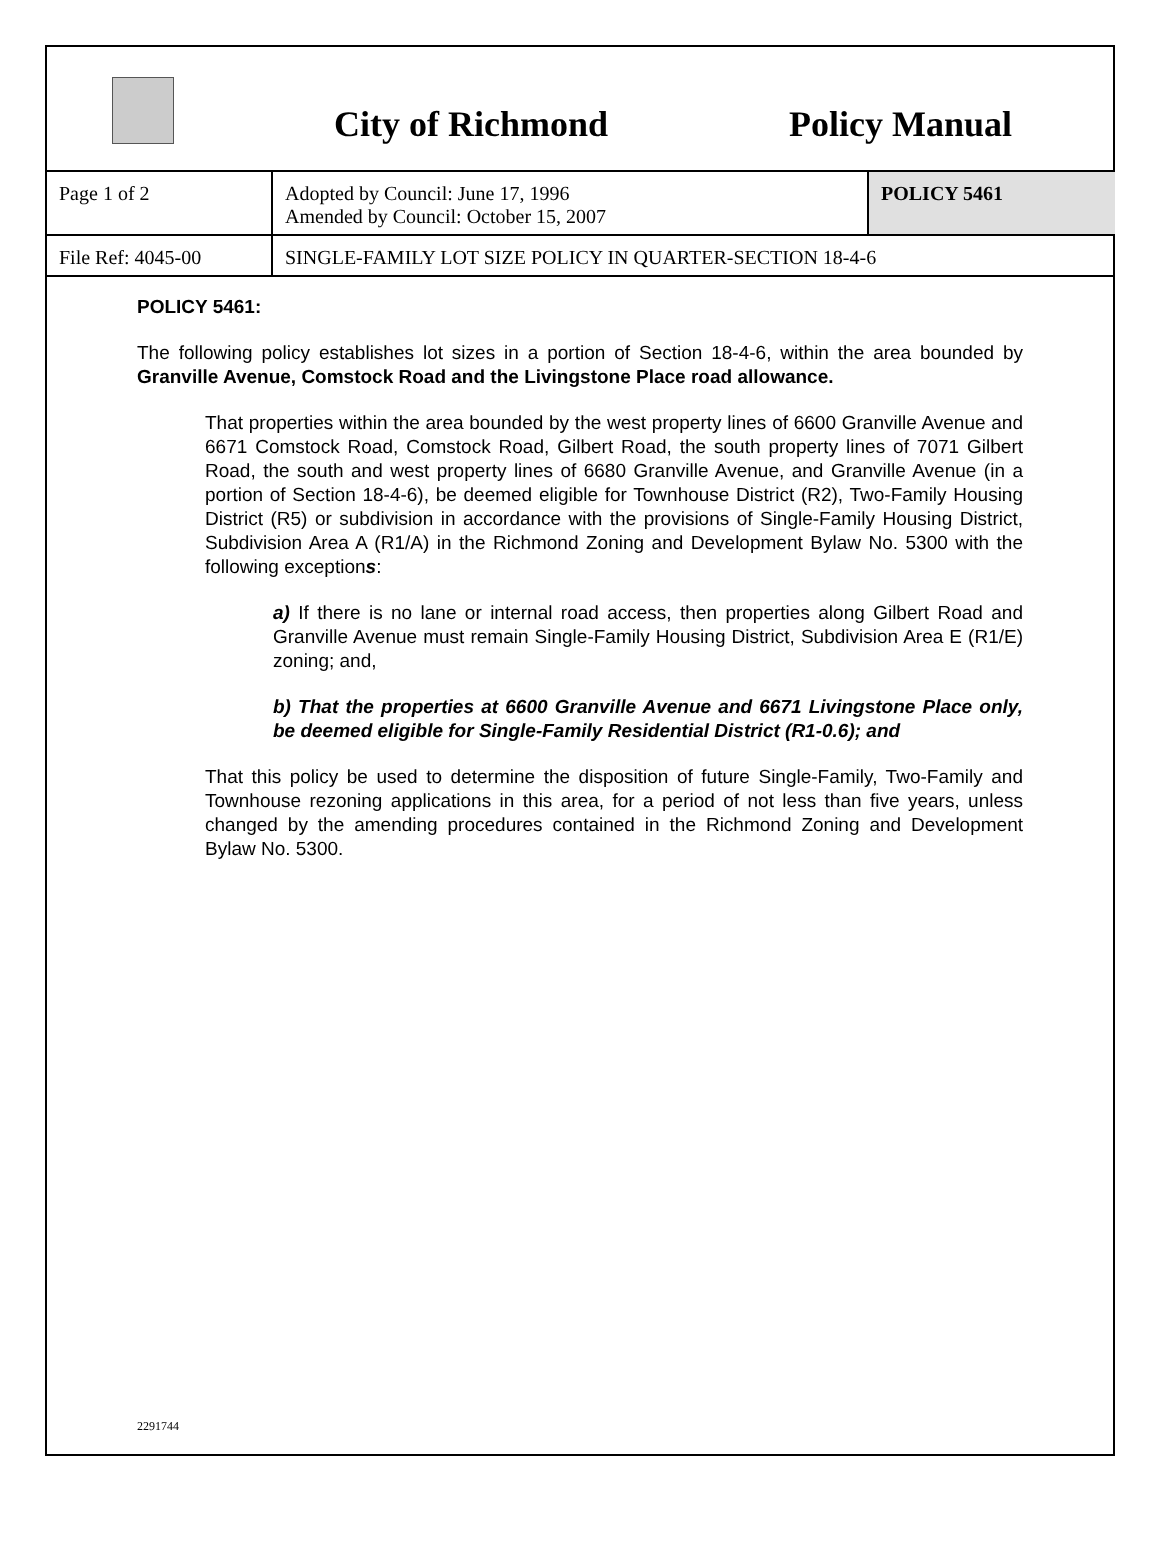City of Richmond
Policy Manual
| Page 1 of 2 | Adopted by Council: June 17, 1996 Amended by Council: October 15, 2007 | POLICY 5461 |
| File Ref: 4045-00 | SINGLE-FAMILY LOT SIZE POLICY IN QUARTER-SECTION 18-4-6 | |
POLICY 5461:
The following policy establishes lot sizes in a portion of Section 18-4-6, within the area bounded by Granville Avenue, Comstock Road and the Livingstone Place road allowance.
That properties within the area bounded by the west property lines of 6600 Granville Avenue and 6671 Comstock Road, Comstock Road, Gilbert Road, the south property lines of 7071 Gilbert Road, the south and west property lines of 6680 Granville Avenue, and Granville Avenue (in a portion of Section 18-4-6), be deemed eligible for Townhouse District (R2), Two-Family Housing District (R5) or subdivision in accordance with the provisions of Single-Family Housing District, Subdivision Area A (R1/A) in the Richmond Zoning and Development Bylaw No. 5300 with the following exceptions:
a) If there is no lane or internal road access, then properties along Gilbert Road and Granville Avenue must remain Single-Family Housing District, Subdivision Area E (R1/E) zoning; and,
b) That the properties at 6600 Granville Avenue and 6671 Livingstone Place only, be deemed eligible for Single-Family Residential District (R1-0.6); and
That this policy be used to determine the disposition of future Single-Family, Two-Family and Townhouse rezoning applications in this area, for a period of not less than five years, unless changed by the amending procedures contained in the Richmond Zoning and Development Bylaw No. 5300.
2291744